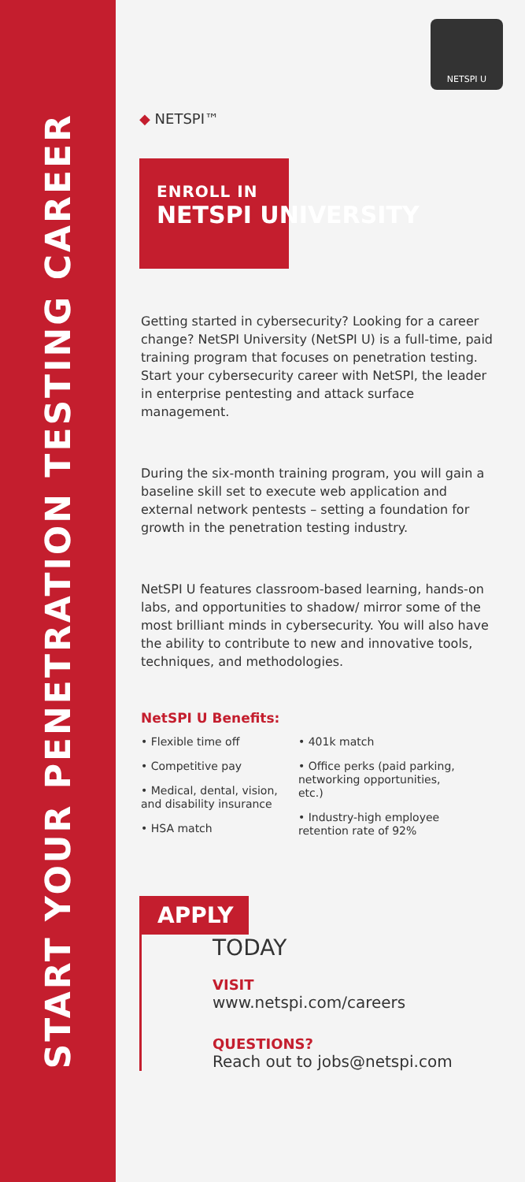START YOUR PENETRATION TESTING CAREER
NETSPI U
◆ NETSPI™
ENROLL IN
NETSPI UNIVERSITY
Getting started in cybersecurity? Looking for a career change? NetSPI University (NetSPI U) is a full-time, paid training program that focuses on penetration testing. Start your cybersecurity career with NetSPI, the leader in enterprise pentesting and attack surface management.
During the six-month training program, you will gain a baseline skill set to execute web application and external network pentests – setting a foundation for growth in the penetration testing industry.
NetSPI U features classroom-based learning, hands-on labs, and opportunities to shadow/ mirror some of the most brilliant minds in cybersecurity. You will also have the ability to contribute to new and innovative tools, techniques, and methodologies.
NetSPI U Benefits:
• Flexible time off
• Competitive pay
• Medical, dental, vision, and disability insurance
• HSA match
• 401k match
• Office perks (paid parking, networking opportunities, etc.)
• Industry-high employee retention rate of 92%
APPLY
TODAY
VISIT
www.netspi.com/careers
QUESTIONS?
Reach out to jobs@netspi.com